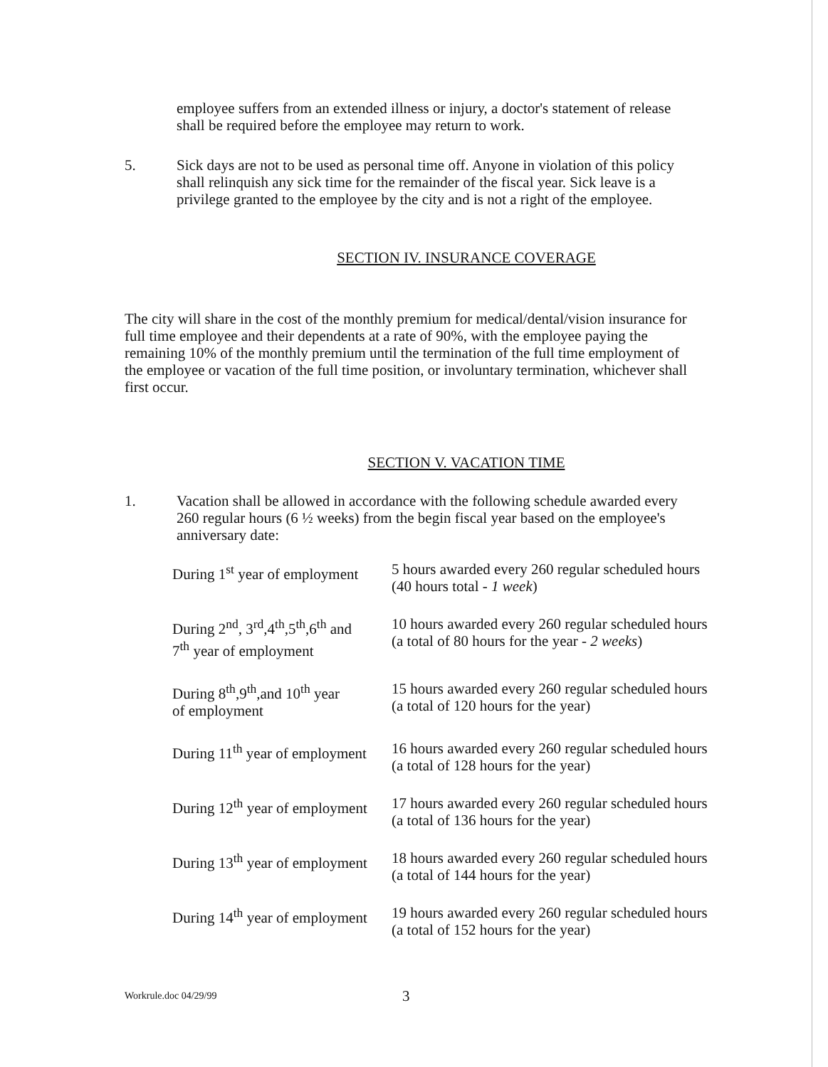employee suffers from an extended illness or injury, a doctor's statement of release shall be required before the employee may return to work.
5. Sick days are not to be used as personal time off. Anyone in violation of this policy shall relinquish any sick time for the remainder of the fiscal year. Sick leave is a privilege granted to the employee by the city and is not a right of the employee.
SECTION IV. INSURANCE COVERAGE
The city will share in the cost of the monthly premium for medical/dental/vision insurance for full time employee and their dependents at a rate of 90%, with the employee paying the remaining 10% of the monthly premium until the termination of the full time employment of the employee or vacation of the full time position, or involuntary termination, whichever shall first occur.
SECTION V. VACATION TIME
1. Vacation shall be allowed in accordance with the following schedule awarded every 260 regular hours (6 ½ weeks) from the begin fiscal year based on the employee's anniversary date:
| During 1<sup>st</sup> year of employment | 5 hours awarded every 260 regular scheduled hours (40 hours total - 1 week ) |
| During 2<sup>nd</sup>, 3<sup>rd</sup>,4<sup>th</sup>,5<sup>th</sup>,6<sup>th</sup> and 7<sup>th</sup> year of employment | 10 hours awarded every 260 regular scheduled hours (a total of 80 hours for the year - 2 weeks ) |
| During 8<sup>th</sup>,9<sup>th</sup>,and 10<sup>th</sup> year of employment | 15 hours awarded every 260 regular scheduled hours (a total of 120 hours for the year) |
| During 11<sup>th</sup> year of employment | 16 hours awarded every 260 regular scheduled hours (a total of 128 hours for the year) |
| During 12<sup>th</sup> year of employment | 17 hours awarded every 260 regular scheduled hours (a total of 136 hours for the year) |
| During 13<sup>th</sup> year of employment | 18 hours awarded every 260 regular scheduled hours (a total of 144 hours for the year) |
| During 14<sup>th</sup> year of employment | 19 hours awarded every 260 regular scheduled hours (a total of 152 hours for the year) |
Workrule.doc 04/29/99
3